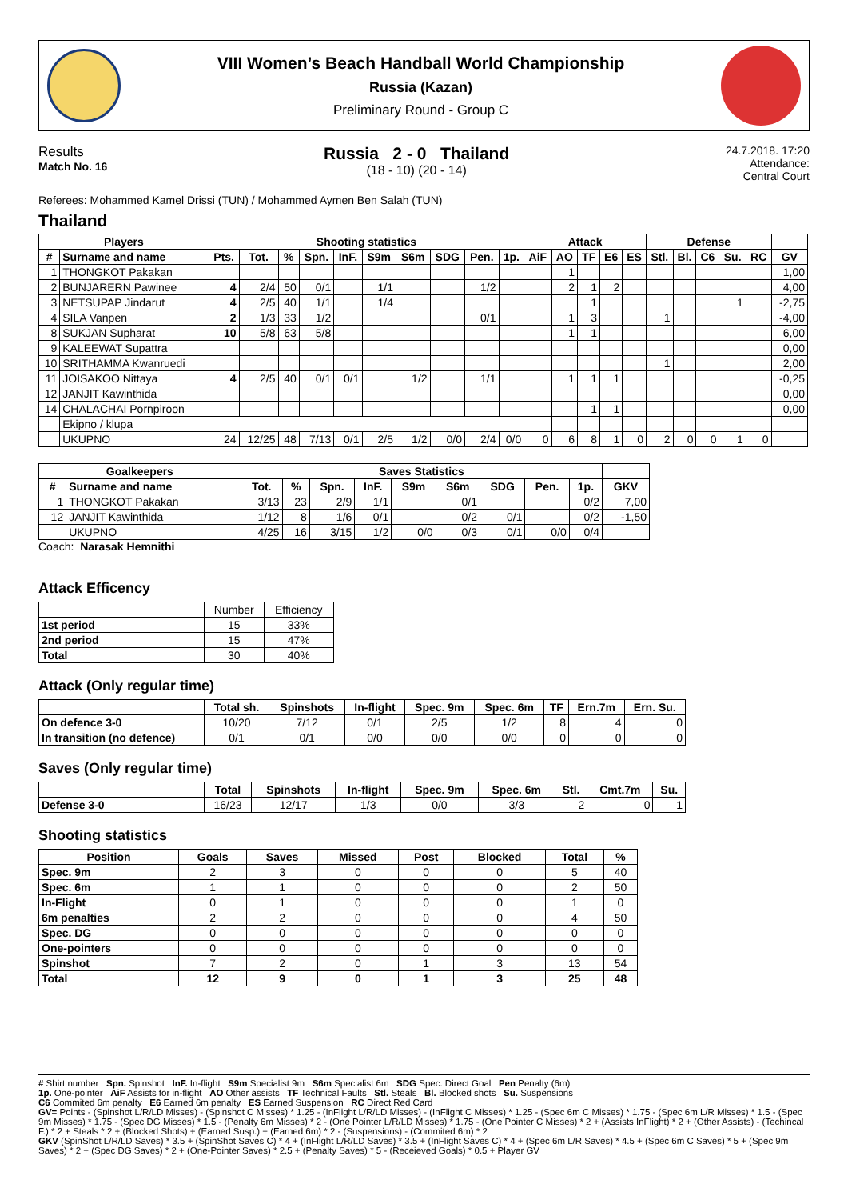VIII Women’s Beach Handball World Championship
Russia (Kazan)
Preliminary Round - Group C
Results
Match No. 16
Russia 2 - 0 Thailand
(18 - 10) (20 - 14)
24.7.2018. 17:20
Attendance:
Central Court
Referees: Mohammed Kamel Drissi (TUN) / Mohammed Aymen Ben Salah (TUN)
Thailand
| Players | | Shooting statistics | | | | | | | | | | Attack | | | | | Defense | | | | | |
| --- | --- | --- | --- | --- | --- | --- | --- | --- | --- | --- | --- | --- | --- | --- | --- | --- | --- | --- | --- | --- | --- | --- |
| # | Surname and name | Pts. | Tot. | % | Spn. | InF. | S9m | S6m | SDG | Pen. | 1p. | AiF | AO | TF | E6 | ES | Stl. | Bl. | C6 | Su. | RC | GV |
| 1 | THONGKOT Pakakan | | | | | | | | | | | | 1 | | | | | | | | | 1,00 |
| 2 | BUNJARERN Pawinee | 4 | 2/4 | 50 | 0/1 | | 1/1 | | | 1/2 | | | 2 | 1 | 2 | | | | | | | 4,00 |
| 3 | NETSUPAP Jindarut | 4 | 2/5 | 40 | 1/1 | | 1/4 | | | | | | | 1 | | | | | | 1 | | -2,75 |
| 4 | SILA Vanpen | 2 | 1/3 | 33 | 1/2 | | | | | 0/1 | | | 1 | 3 | | | 1 | | | | | -4,00 |
| 8 | SUKJAN Supharat | 10 | 5/8 | 63 | 5/8 | | | | | | | | 1 | 1 | | | | | | | | 6,00 |
| 9 | KALEEWAT Supattra | | | | | | | | | | | | | | | | | | | | | 0,00 |
| 10 | SRITHAMMA Kwanruedi | | | | | | | | | | | | | | | | 1 | | | | | 2,00 |
| 11 | JOISAKOO Nittaya | 4 | 2/5 | 40 | 0/1 | 0/1 | | 1/2 | | 1/1 | | | 1 | 1 | 1 | | | | | | | -0,25 |
| 12 | JANJIT Kawinthida | | | | | | | | | | | | | | | | | | | | | 0,00 |
| 14 | CHALACHAI Pornpiroon | | | | | | | | | | | | | 1 | 1 | | | | | | | 0,00 |
| | Ekipno / klupa | | | | | | | | | | | | | | | | | | | | | |
| | UKUPNO | 24 | 12/25 | 48 | 7/13 | 0/1 | 2/5 | 1/2 | 0/0 | 2/4 | 0/0 | 0 | 6 | 8 | 1 | 0 | 2 | 0 | 0 | 1 | 0 | |
| Goalkeepers | | Saves Statistics | | | | | | | | | |
| --- | --- | --- | --- | --- | --- | --- | --- | --- | --- | --- | --- |
| # | Surname and name | Tot. | % | Spn. | InF. | S9m | S6m | SDG | Pen. | 1p. | GKV |
| 1 | THONGKOT Pakakan | 3/13 | 23 | 2/9 | 1/1 | | 0/1 | | | 0/2 | 7,00 |
| 12 | JANJIT Kawinthida | 1/12 | 8 | 1/6 | 0/1 | | 0/2 | 0/1 | | 0/2 | -1,50 |
| | UKUPNO | 4/25 | 16 | 3/15 | 1/2 | 0/0 | 0/3 | 0/1 | 0/0 | 0/4 | |
Coach: Narasak Hemnithi
Attack Efficency
| | Number | Efficiency |
| 1st period | 15 | 33% |
| 2nd period | 15 | 47% |
| Total | 30 | 40% |
Attack (Only regular time)
| | Total sh. | Spinshots | In-flight | Spec. 9m | Spec. 6m | TF | Ern.7m | Ern. Su. |
| --- | --- | --- | --- | --- | --- | --- | --- | --- |
| On defence 3-0 | 10/20 | 7/12 | 0/1 | 2/5 | 1/2 | 8 | 4 | 0 |
| In transition (no defence) | 0/1 | 0/1 | 0/0 | 0/0 | 0/0 | 0 | 0 | 0 |
Saves (Only regular time)
| | Total | Spinshots | In-flight | Spec. 9m | Spec. 6m | Stl. | Cmt.7m | Su. |
| --- | --- | --- | --- | --- | --- | --- | --- | --- |
| Defense 3-0 | 16/23 | 12/17 | 1/3 | 0/0 | 3/3 | 2 | 0 | 1 |
Shooting statistics
| Position | Goals | Saves | Missed | Post | Blocked | Total | % |
| --- | --- | --- | --- | --- | --- | --- | --- |
| Spec. 9m | 2 | 3 | 0 | 0 | 0 | 5 | 40 |
| Spec. 6m | 1 | 1 | 0 | 0 | 0 | 2 | 50 |
| In-Flight | 0 | 1 | 0 | 0 | 0 | 1 | 0 |
| 6m penalties | 2 | 2 | 0 | 0 | 0 | 4 | 50 |
| Spec. DG | 0 | 0 | 0 | 0 | 0 | 0 | 0 |
| One-pointers | 0 | 0 | 0 | 0 | 0 | 0 | 0 |
| Spinshot | 7 | 2 | 0 | 1 | 3 | 13 | 54 |
| Total | 12 | 9 | 0 | 1 | 3 | 25 | 48 |
# Shirt number Spn. Spinshot InF. In-flight S9m Specialist 9m S6m Specialist 6m SDG Spec. Direct Goal Pen Penalty (6m)
1p. One-pointer AiF Assists for in-flight AO Other assists TF Technical Faults Stl. Steals Bl. Blocked shots Su. Suspensions
C6 Commited 6m penalty E6 Earned 6m penalty ES Earned Suspension RC Direct Red Card
GV= Points - (Spinshot L/R/LD Misses) - (Spinshot C Misses) * 1.25 - (InFlight L/R/LD Misses) - (InFlight C Misses) * 1.25 - (Spec 6m C Misses) * 1.75 - (Spec 6m L/R Misses) * 1.5 - (Spec 9m Misses) * 1.75 - (Spec DG Misses) * 1.5 - (Penalty 6m Misses) * 2 - (One Pointer L/R/LD Misses) * 1.75 - (One Pointer C Misses) * 2 + (Assists InFlight) * 2 + (Other Assists) - (Techincal F.) * 2 + Steals * 2 + (Blocked Shots) + (Earned Susp.) + (Earned 6m) * 2 - (Suspensions) - (Commited 6m) * 2
GKV (SpinShot L/R/LD Saves) * 3.5 + (SpinShot Saves C) * 4 + (InFlight L/R/LD Saves) * 3.5 + (InFlight Saves C) * 4 + (Spec 6m L/R Saves) * 4.5 + (Spec 6m C Saves) * 5 + (Spec 9m Saves) * 2 + (Spec DG Saves) * 2 + (One-Pointer Saves) * 2.5 + (Penalty Saves) * 5 - (Receieved Goals) * 0.5 + Player GV